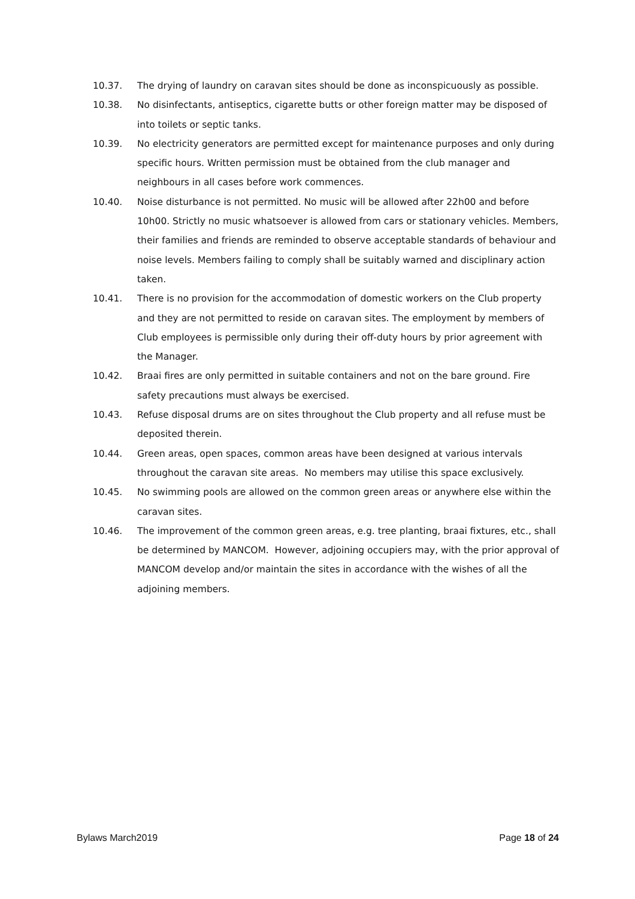10.37. The drying of laundry on caravan sites should be done as inconspicuously as possible.
10.38. No disinfectants, antiseptics, cigarette butts or other foreign matter may be disposed of into toilets or septic tanks.
10.39. No electricity generators are permitted except for maintenance purposes and only during specific hours. Written permission must be obtained from the club manager and neighbours in all cases before work commences.
10.40. Noise disturbance is not permitted. No music will be allowed after 22h00 and before 10h00. Strictly no music whatsoever is allowed from cars or stationary vehicles. Members, their families and friends are reminded to observe acceptable standards of behaviour and noise levels. Members failing to comply shall be suitably warned and disciplinary action taken.
10.41. There is no provision for the accommodation of domestic workers on the Club property and they are not permitted to reside on caravan sites. The employment by members of Club employees is permissible only during their off-duty hours by prior agreement with the Manager.
10.42. Braai fires are only permitted in suitable containers and not on the bare ground. Fire safety precautions must always be exercised.
10.43. Refuse disposal drums are on sites throughout the Club property and all refuse must be deposited therein.
10.44. Green areas, open spaces, common areas have been designed at various intervals throughout the caravan site areas. No members may utilise this space exclusively.
10.45. No swimming pools are allowed on the common green areas or anywhere else within the caravan sites.
10.46. The improvement of the common green areas, e.g. tree planting, braai fixtures, etc., shall be determined by MANCOM. However, adjoining occupiers may, with the prior approval of MANCOM develop and/or maintain the sites in accordance with the wishes of all the adjoining members.
Bylaws March2019 Page 18 of 24